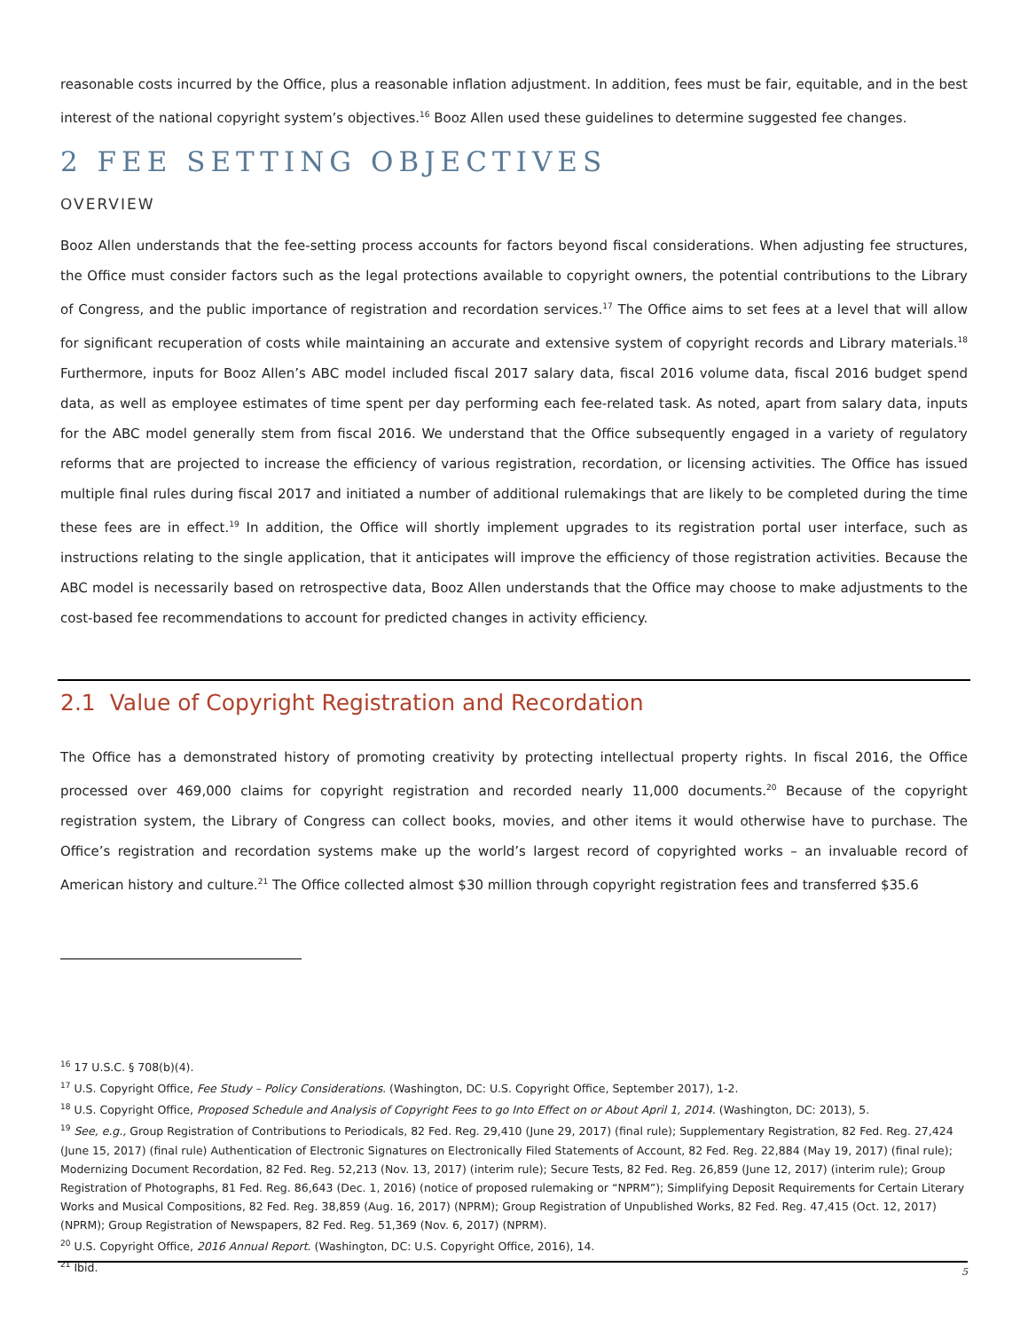reasonable costs incurred by the Office, plus a reasonable inflation adjustment. In addition, fees must be fair, equitable, and in the best interest of the national copyright system’s objectives.<sup>16</sup> Booz Allen used these guidelines to determine suggested fee changes.
2 FEE SETTING OBJECTIVES
OVERVIEW
Booz Allen understands that the fee-setting process accounts for factors beyond fiscal considerations. When adjusting fee structures, the Office must consider factors such as the legal protections available to copyright owners, the potential contributions to the Library of Congress, and the public importance of registration and recordation services.<sup>17</sup> The Office aims to set fees at a level that will allow for significant recuperation of costs while maintaining an accurate and extensive system of copyright records and Library materials.<sup>18</sup> Furthermore, inputs for Booz Allen’s ABC model included fiscal 2017 salary data, fiscal 2016 volume data, fiscal 2016 budget spend data, as well as employee estimates of time spent per day performing each fee-related task. As noted, apart from salary data, inputs for the ABC model generally stem from fiscal 2016. We understand that the Office subsequently engaged in a variety of regulatory reforms that are projected to increase the efficiency of various registration, recordation, or licensing activities. The Office has issued multiple final rules during fiscal 2017 and initiated a number of additional rulemakings that are likely to be completed during the time these fees are in effect.<sup>19</sup> In addition, the Office will shortly implement upgrades to its registration portal user interface, such as instructions relating to the single application, that it anticipates will improve the efficiency of those registration activities. Because the ABC model is necessarily based on retrospective data, Booz Allen understands that the Office may choose to make adjustments to the cost-based fee recommendations to account for predicted changes in activity efficiency.
2.1 Value of Copyright Registration and Recordation
The Office has a demonstrated history of promoting creativity by protecting intellectual property rights. In fiscal 2016, the Office processed over 469,000 claims for copyright registration and recorded nearly 11,000 documents.<sup>20</sup> Because of the copyright registration system, the Library of Congress can collect books, movies, and other items it would otherwise have to purchase. The Office’s registration and recordation systems make up the world’s largest record of copyrighted works – an invaluable record of American history and culture.<sup>21</sup> The Office collected almost $30 million through copyright registration fees and transferred $35.6
<sup>16</sup> 17 U.S.C. § 708(b)(4).
<sup>17</sup> U.S. Copyright Office, Fee Study – Policy Considerations. (Washington, DC: U.S. Copyright Office, September 2017), 1-2.
<sup>18</sup> U.S. Copyright Office, Proposed Schedule and Analysis of Copyright Fees to go Into Effect on or About April 1, 2014. (Washington, DC: 2013), 5.
<sup>19</sup> See, e.g., Group Registration of Contributions to Periodicals, 82 Fed. Reg. 29,410 (June 29, 2017) (final rule); Supplementary Registration, 82 Fed. Reg. 27,424 (June 15, 2017) (final rule) Authentication of Electronic Signatures on Electronically Filed Statements of Account, 82 Fed. Reg. 22,884 (May 19, 2017) (final rule); Modernizing Document Recordation, 82 Fed. Reg. 52,213 (Nov. 13, 2017) (interim rule); Secure Tests, 82 Fed. Reg. 26,859 (June 12, 2017) (interim rule); Group Registration of Photographs, 81 Fed. Reg. 86,643 (Dec. 1, 2016) (notice of proposed rulemaking or “NPRM”); Simplifying Deposit Requirements for Certain Literary Works and Musical Compositions, 82 Fed. Reg. 38,859 (Aug. 16, 2017) (NPRM); Group Registration of Unpublished Works, 82 Fed. Reg. 47,415 (Oct. 12, 2017) (NPRM); Group Registration of Newspapers, 82 Fed. Reg. 51,369 (Nov. 6, 2017) (NPRM).
<sup>20</sup> U.S. Copyright Office, 2016 Annual Report. (Washington, DC: U.S. Copyright Office, 2016), 14.
<sup>21</sup> Ibid.
5